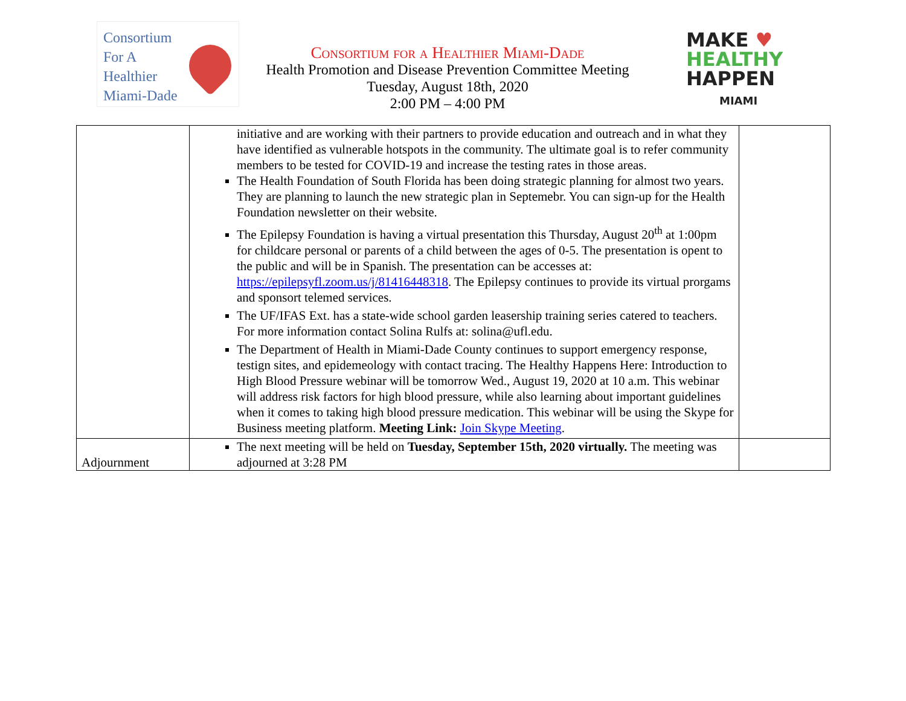Consortium
For A
Healthier
Miami-Dade
Consortium for a Healthier Miami-Dade
Health Promotion and Disease Prevention Committee Meeting
Tuesday, August 18th, 2020
2:00 PM – 4:00 PM
MAKE ♥
HEALTHY
HAPPEN
MIAMI
| | initiative and are working with their partners to provide education and outreach and in what they have identified as vulnerable hotspots in the community. The ultimate goal is to refer community members to be tested for COVID-19 and increase the testing rates in those areas. The Health Foundation of South Florida has been doing strategic planning for almost two years. They are planning to launch the new strategic plan in Septemebr. You can sign-up for the Health Foundation newsletter on their website. The Epilepsy Foundation is having a virtual presentation this Thursday, August 20<sup>th</sup> at 1:00pm for childcare personal or parents of a child between the ages of 0-5. The presentation is opent to the public and will be in Spanish. The presentation can be accesses at: https://epilepsyfl.zoom.us/j/81416448318 . The Epilepsy continues to provide its virtual prorgams and sponsort telemed services. The UF/IFAS Ext. has a state-wide school garden leasership training series catered to teachers. For more information contact Solina Rulfs at: solina@ufl.edu. The Department of Health in Miami-Dade County continues to support emergency response, testign sites, and epidemeology with contact tracing. The Healthy Happens Here: Introduction to High Blood Pressure webinar will be tomorrow Wed., August 19, 2020 at 10 a.m. This webinar will address risk factors for high blood pressure, while also learning about important guidelines when it comes to taking high blood pressure medication. This webinar will be using the Skype for Business meeting platform. Meeting Link: Join Skype Meeting . | |
| Adjournment | The next meeting will be held on Tuesday, September 15th, 2020 virtually. The meeting was adjourned at 3:28 PM | |